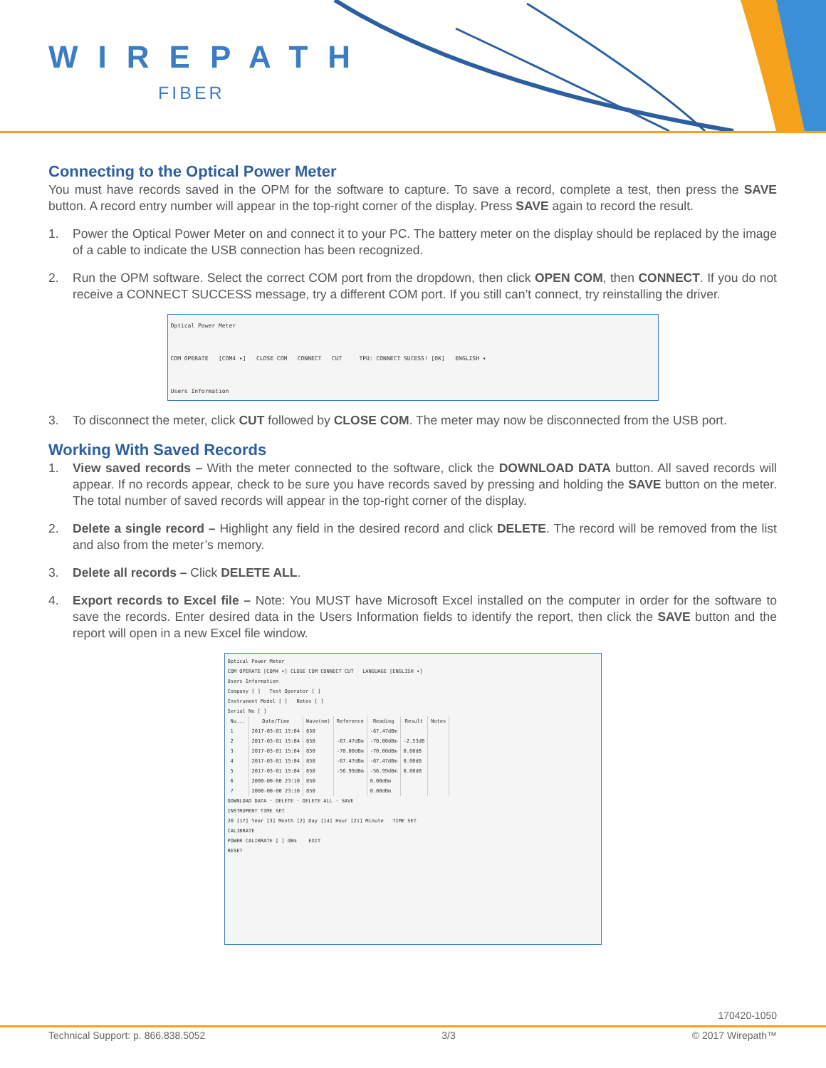WIREPATH
FIBER
Connecting to the Optical Power Meter
You must have records saved in the OPM for the software to capture. To save a record, complete a test, then press the SAVE button. A record entry number will appear in the top-right corner of the display. Press SAVE again to record the result.
1. Power the Optical Power Meter on and connect it to your PC. The battery meter on the display should be replaced by the image of a cable to indicate the USB connection has been recognized.
2. Run the OPM software. Select the correct COM port from the dropdown, then click OPEN COM, then CONNECT. If you do not receive a CONNECT SUCCESS message, try a different COM port. If you still can’t connect, try reinstalling the driver.
Optical Power Meter
COM OPERATE [COM4 ▾] CLOSE COM CONNECT CUT TPU: CONNECT SUCESS! [OK] ENGLISH ▾
Users Information
3. To disconnect the meter, click CUT followed by CLOSE COM. The meter may now be disconnected from the USB port.
Working With Saved Records
1. View saved records – With the meter connected to the software, click the DOWNLOAD DATA button. All saved records will appear. If no records appear, check to be sure you have records saved by pressing and holding the SAVE button on the meter. The total number of saved records will appear in the top-right corner of the display.
2. Delete a single record – Highlight any field in the desired record and click DELETE. The record will be removed from the list and also from the meter’s memory.
3. Delete all records – Click DELETE ALL.
4. Export records to Excel file – Note: You MUST have Microsoft Excel installed on the computer in order for the software to save the records. Enter desired data in the Users Information fields to identify the report, then click the SAVE button and the report will open in a new Excel file window.
Optical Power Meter
COM OPERATE [COM4 ▾] CLOSE COM CONNECT CUT LANGUAGE [ENGLISH ▾]
Users Information
Company [ ] Test Operator [ ]
Instrument Model [ ] Notes [ ]
Serial No [ ]
| Nu... | Date/Time | Wave(nm) | Reference | Reading | Result | Notes |
| --- | --- | --- | --- | --- | --- | --- |
| 1 | 2017-03-01 15:04 | 850 | | -67.47dBm | | |
| 2 | 2017-03-01 15:04 | 850 | -67.47dBm | -70.00dBm | -2.53dB | |
| 3 | 2017-03-01 15:04 | 850 | -70.00dBm | -70.00dBm | 0.00dB | |
| 4 | 2017-03-01 15:04 | 850 | -67.47dBm | -67.47dBm | 0.00dB | |
| 5 | 2017-03-01 15:04 | 850 | -56.99dBm | -56.99dBm | 0.00dB | |
| 6 | 2000-00-00 23:10 | 850 | | 0.00dBm | | |
| 7 | 2000-00-00 23:10 | 850 | | 0.00dBm | | |
DOWNLOAD DATA · DELETE · DELETE ALL · SAVE
INSTRUMENT TIME SET
20 [17] Year [3] Month [2] Day [14] Hour [21] Minute TIME SET
CALIBRATE
POWER CALIBRATE [ ] dBm EXIT
RESET
170420-1050
Technical Support: p. 866.838.5052 3/3 © 2017 Wirepath™